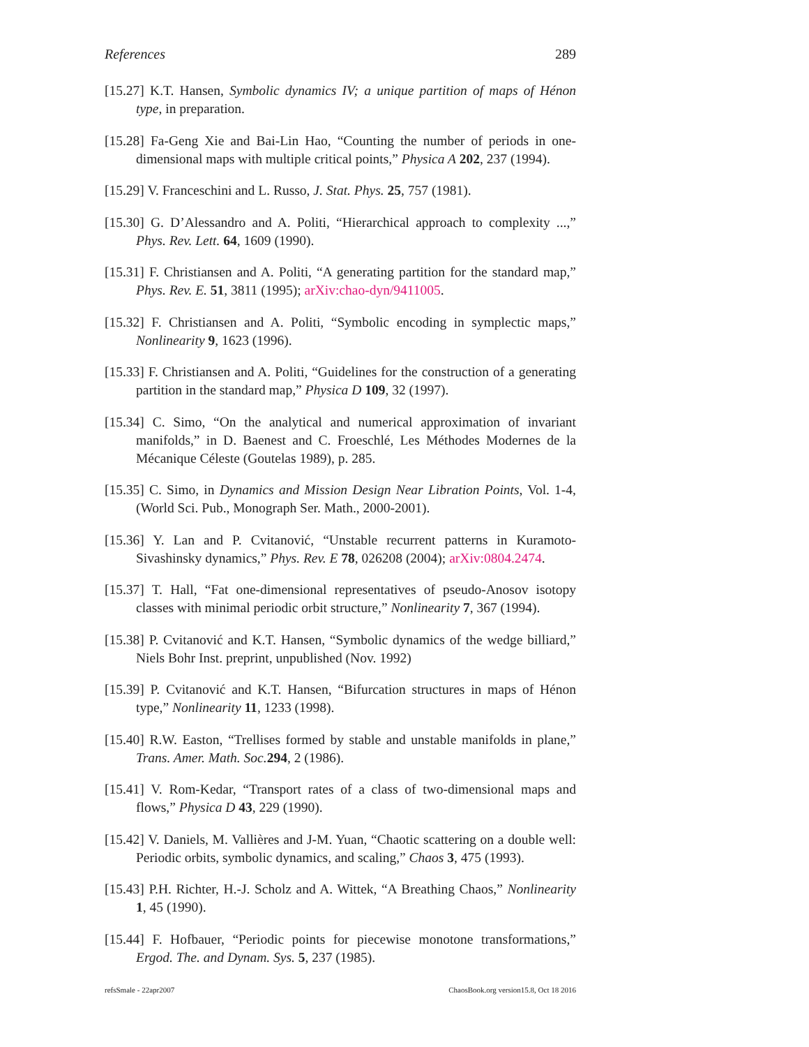References 289
[15.27] K.T. Hansen, Symbolic dynamics IV; a unique partition of maps of Hénon type, in preparation.
[15.28] Fa-Geng Xie and Bai-Lin Hao, “Counting the number of periods in one-dimensional maps with multiple critical points,” Physica A 202, 237 (1994).
[15.29] V. Franceschini and L. Russo, J. Stat. Phys. 25, 757 (1981).
[15.30] G. D’Alessandro and A. Politi, “Hierarchical approach to complexity ...,” Phys. Rev. Lett. 64, 1609 (1990).
[15.31] F. Christiansen and A. Politi, “A generating partition for the standard map,” Phys. Rev. E. 51, 3811 (1995); arXiv:chao-dyn/9411005.
[15.32] F. Christiansen and A. Politi, “Symbolic encoding in symplectic maps,” Nonlinearity 9, 1623 (1996).
[15.33] F. Christiansen and A. Politi, “Guidelines for the construction of a generating partition in the standard map,” Physica D 109, 32 (1997).
[15.34] C. Simo, “On the analytical and numerical approximation of invariant manifolds,” in D. Baenest and C. Froeschlé, Les Méthodes Modernes de la Mécanique Céleste (Goutelas 1989), p. 285.
[15.35] C. Simo, in Dynamics and Mission Design Near Libration Points, Vol. 1-4, (World Sci. Pub., Monograph Ser. Math., 2000-2001).
[15.36] Y. Lan and P. Cvitanović, “Unstable recurrent patterns in Kuramoto-Sivashinsky dynamics,” Phys. Rev. E 78, 026208 (2004); arXiv:0804.2474.
[15.37] T. Hall, “Fat one-dimensional representatives of pseudo-Anosov isotopy classes with minimal periodic orbit structure,” Nonlinearity 7, 367 (1994).
[15.38] P. Cvitanović and K.T. Hansen, “Symbolic dynamics of the wedge billiard,” Niels Bohr Inst. preprint, unpublished (Nov. 1992)
[15.39] P. Cvitanović and K.T. Hansen, “Bifurcation structures in maps of Hénon type,” Nonlinearity 11, 1233 (1998).
[15.40] R.W. Easton, “Trellises formed by stable and unstable manifolds in plane,” Trans. Amer. Math. Soc. 294, 2 (1986).
[15.41] V. Rom-Kedar, “Transport rates of a class of two-dimensional maps and flows,” Physica D 43, 229 (1990).
[15.42] V. Daniels, M. Vallières and J-M. Yuan, “Chaotic scattering on a double well: Periodic orbits, symbolic dynamics, and scaling,” Chaos 3, 475 (1993).
[15.43] P.H. Richter, H.-J. Scholz and A. Wittek, “A Breathing Chaos,” Nonlinearity 1, 45 (1990).
[15.44] F. Hofbauer, “Periodic points for piecewise monotone transformations,” Ergod. The. and Dynam. Sys. 5, 237 (1985).
refsSmale - 22apr2007 ChaosBook.org version15.8, Oct 18 2016